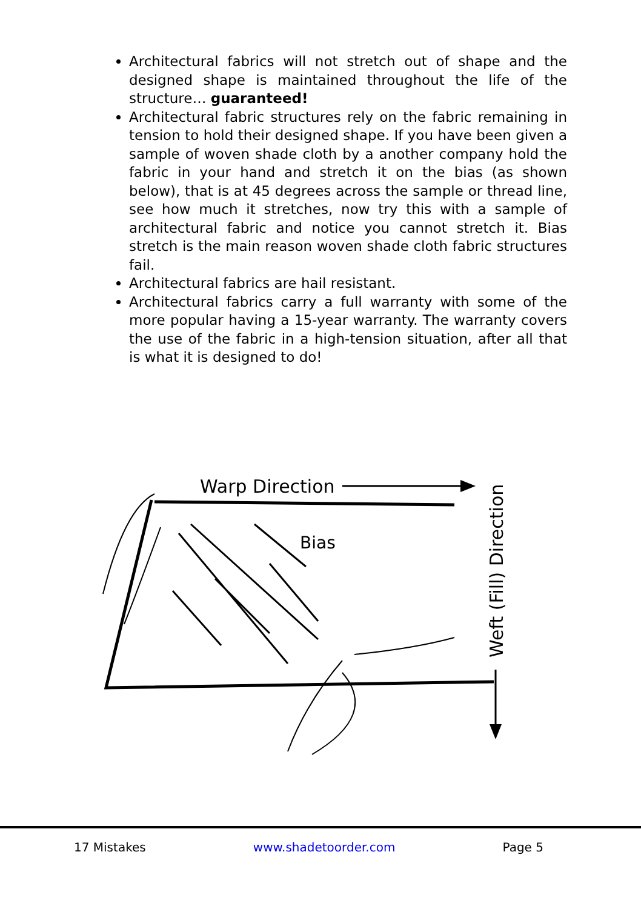Architectural fabrics will not stretch out of shape and the designed shape is maintained throughout the life of the structure… guaranteed!
Architectural fabric structures rely on the fabric remaining in tension to hold their designed shape. If you have been given a sample of woven shade cloth by a another company hold the fabric in your hand and stretch it on the bias (as shown below), that is at 45 degrees across the sample or thread line, see how much it stretches, now try this with a sample of architectural fabric and notice you cannot stretch it. Bias stretch is the main reason woven shade cloth fabric structures fail.
Architectural fabrics are hail resistant.
Architectural fabrics carry a full warranty with some of the more popular having a 15-year warranty. The warranty covers the use of the fabric in a high-tension situation, after all that is what it is designed to do!
Warp Direction
Bias
Weft (Fill) Direction
17 Mistakes www.shadetoorder.com Page 5